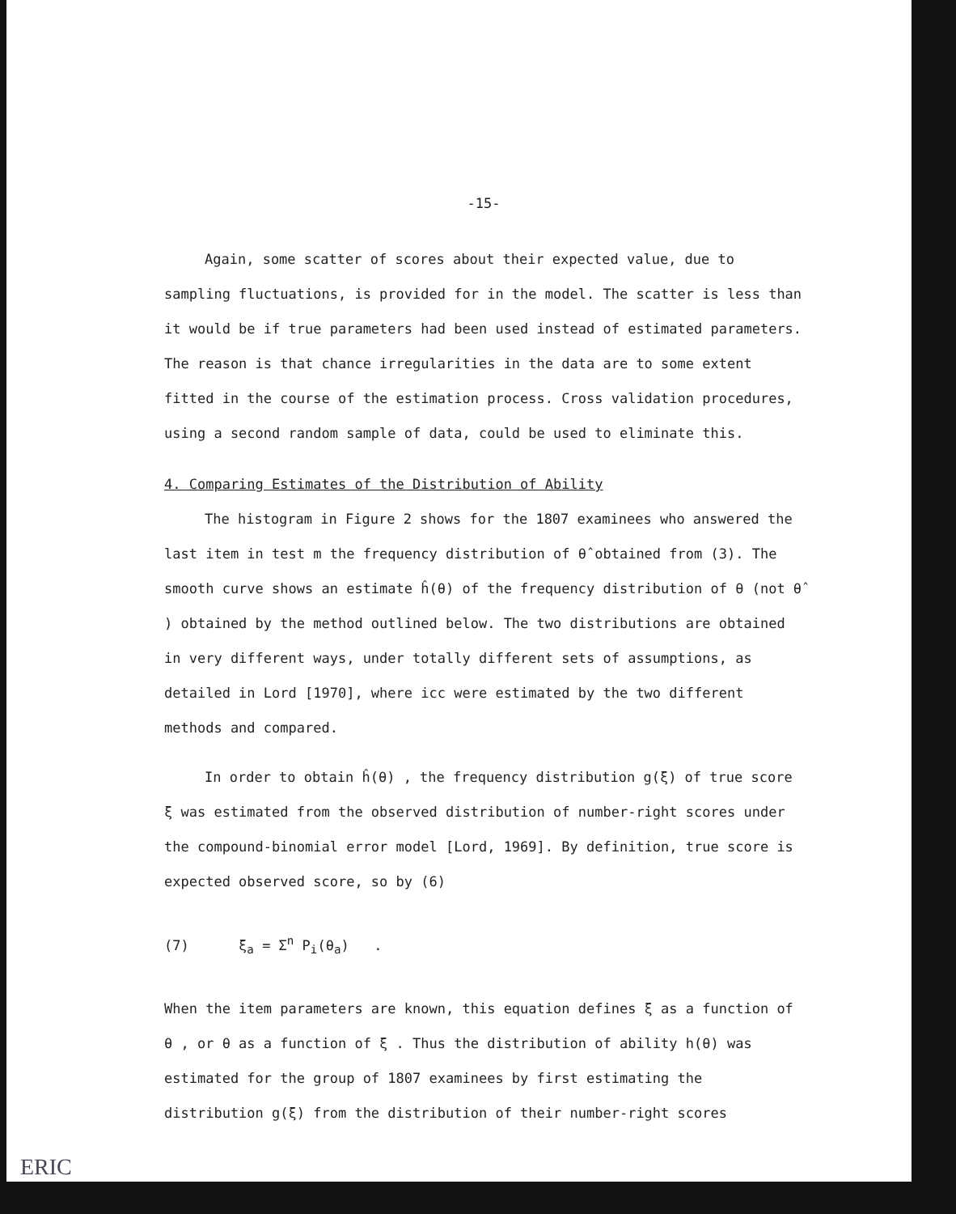-15-
Again, some scatter of scores about their expected value, due to sampling fluctuations, is provided for in the model. The scatter is less than it would be if true parameters had been used instead of estimated parameters. The reason is that chance irregularities in the data are to some extent fitted in the course of the estimation process. Cross validation procedures, using a second random sample of data, could be used to eliminate this.
4. Comparing Estimates of the Distribution of Ability
The histogram in Figure 2 shows for the 1807 examinees who answered the last item in test m the frequency distribution of θ̂ obtained from (3). The smooth curve shows an estimate ĥ(θ) of the frequency distribution of θ (not θ̂ ) obtained by the method outlined below. The two distributions are obtained in very different ways, under totally different sets of assumptions, as detailed in Lord [1970], where icc were estimated by the two different methods and compared.
In order to obtain ĥ(θ) , the frequency distribution g(ξ) of true score ξ was estimated from the observed distribution of number-right scores under the compound-binomial error model [Lord, 1969]. By definition, true score is expected observed score, so by (6)
(7) ξ<sub>a</sub> = Σ<sup>n</sup> P<sub>i</sub>(θ<sub>a</sub>) .
When the item parameters are known, this equation defines ξ as a function of θ , or θ as a function of ξ . Thus the distribution of ability h(θ) was estimated for the group of 1807 examinees by first estimating the distribution g(ξ) from the distribution of their number-right scores
ERIC